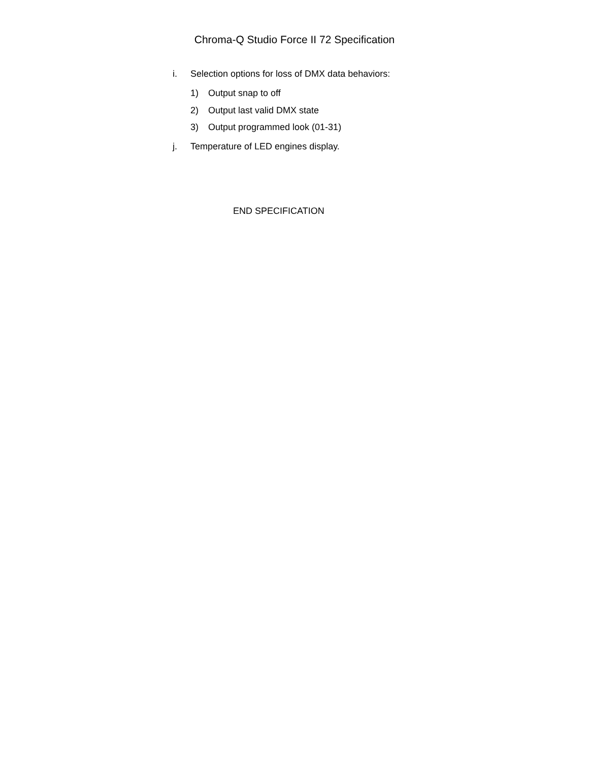Chroma-Q Studio Force II 72 Specification
i. Selection options for loss of DMX data behaviors:
1) Output snap to off
2) Output last valid DMX state
3) Output programmed look (01-31)
j. Temperature of LED engines display.
END SPECIFICATION